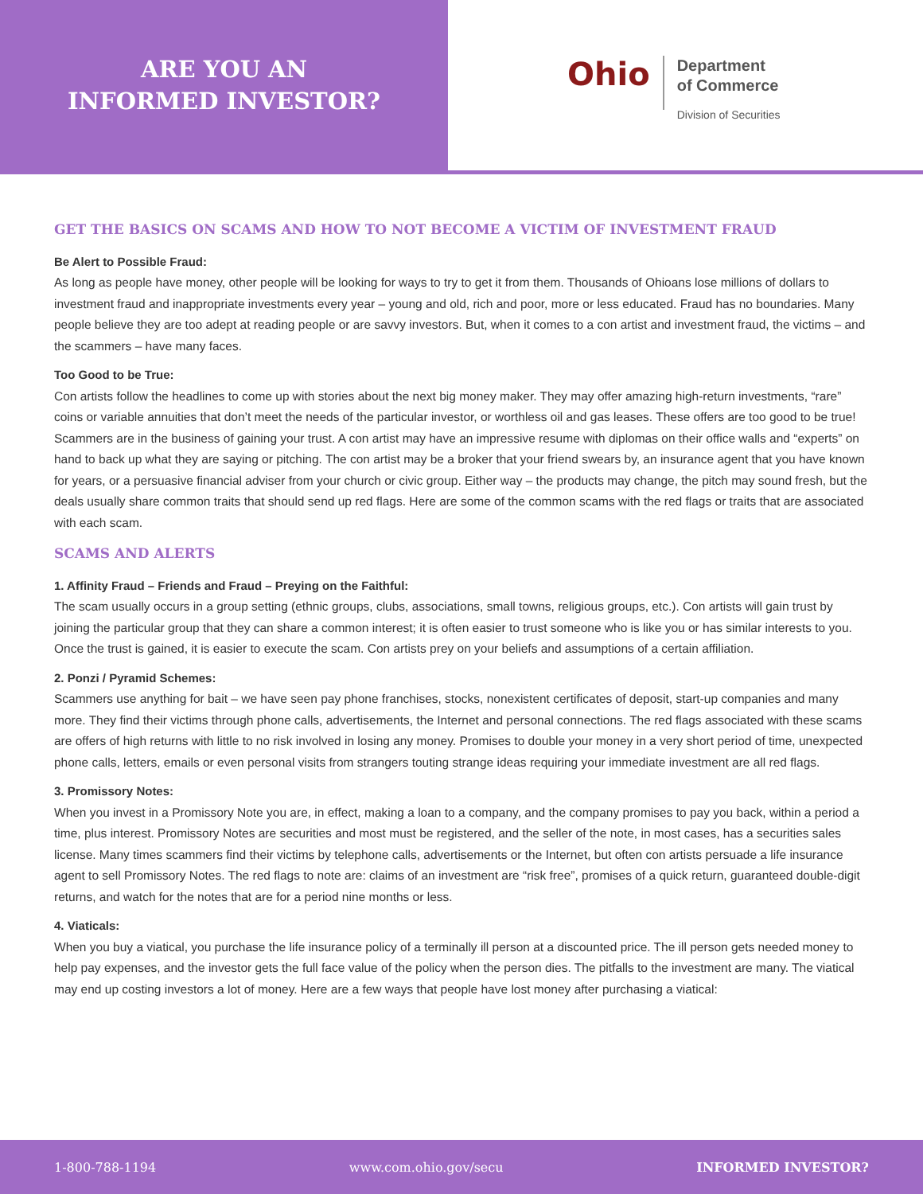ARE YOU AN
INFORMED INVESTOR?
Ohio
Department
of Commerce
Division of Securities
GET THE BASICS ON SCAMS AND HOW TO NOT BECOME A VICTIM OF INVESTMENT FRAUD
Be Alert to Possible Fraud:
As long as people have money, other people will be looking for ways to try to get it from them. Thousands of Ohioans lose millions of dollars to investment fraud and inappropriate investments every year – young and old, rich and poor, more or less educated. Fraud has no boundaries. Many people believe they are too adept at reading people or are savvy investors. But, when it comes to a con artist and investment fraud, the victims – and the scammers – have many faces.
Too Good to be True:
Con artists follow the headlines to come up with stories about the next big money maker. They may offer amazing high-return investments, “rare” coins or variable annuities that don’t meet the needs of the particular investor, or worthless oil and gas leases. These offers are too good to be true! Scammers are in the business of gaining your trust. A con artist may have an impressive resume with diplomas on their office walls and “experts” on hand to back up what they are saying or pitching. The con artist may be a broker that your friend swears by, an insurance agent that you have known for years, or a persuasive financial adviser from your church or civic group. Either way – the products may change, the pitch may sound fresh, but the deals usually share common traits that should send up red flags. Here are some of the common scams with the red flags or traits that are associated with each scam.
SCAMS AND ALERTS
1. Affinity Fraud – Friends and Fraud – Preying on the Faithful:
The scam usually occurs in a group setting (ethnic groups, clubs, associations, small towns, religious groups, etc.). Con artists will gain trust by joining the particular group that they can share a common interest; it is often easier to trust someone who is like you or has similar interests to you. Once the trust is gained, it is easier to execute the scam. Con artists prey on your beliefs and assumptions of a certain affiliation.
2. Ponzi / Pyramid Schemes:
Scammers use anything for bait – we have seen pay phone franchises, stocks, nonexistent certificates of deposit, start-up companies and many more. They find their victims through phone calls, advertisements, the Internet and personal connections. The red flags associated with these scams are offers of high returns with little to no risk involved in losing any money. Promises to double your money in a very short period of time, unexpected phone calls, letters, emails or even personal visits from strangers touting strange ideas requiring your immediate investment are all red flags.
3. Promissory Notes:
When you invest in a Promissory Note you are, in effect, making a loan to a company, and the company promises to pay you back, within a period a time, plus interest. Promissory Notes are securities and most must be registered, and the seller of the note, in most cases, has a securities sales license. Many times scammers find their victims by telephone calls, advertisements or the Internet, but often con artists persuade a life insurance agent to sell Promissory Notes. The red flags to note are: claims of an investment are “risk free”, promises of a quick return, guaranteed double-digit returns, and watch for the notes that are for a period nine months or less.
4. Viaticals:
When you buy a viatical, you purchase the life insurance policy of a terminally ill person at a discounted price. The ill person gets needed money to help pay expenses, and the investor gets the full face value of the policy when the person dies. The pitfalls to the investment are many. The viatical may end up costing investors a lot of money. Here are a few ways that people have lost money after purchasing a viatical:
1-800-788-1194 www.com.ohio.gov/secu INFORMED INVESTOR?